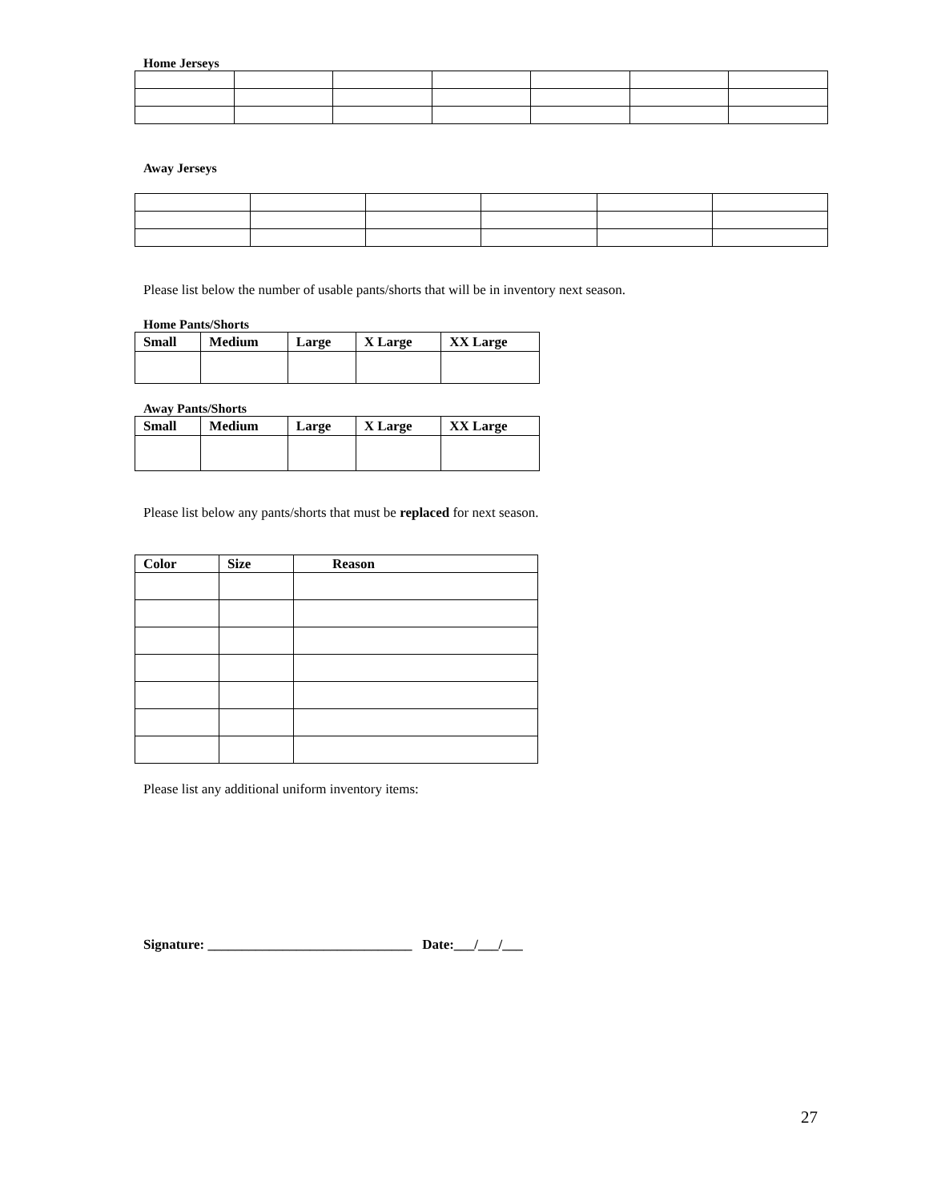Home Jerseys
Away Jerseys
Please list below the number of usable pants/shorts that will be in inventory next season.
Home Pants/Shorts
| Small | Medium | Large | X Large | XX Large |
| --- | --- | --- | --- | --- |
Away Pants/Shorts
| Small | Medium | Large | X Large | XX Large |
| --- | --- | --- | --- | --- |
Please list below any pants/shorts that must be replaced for next season.
| Color | Size | Reason |
| --- | --- | --- |
Please list any additional uniform inventory items:
Signature: ______________________________ Date:___/___/___
27